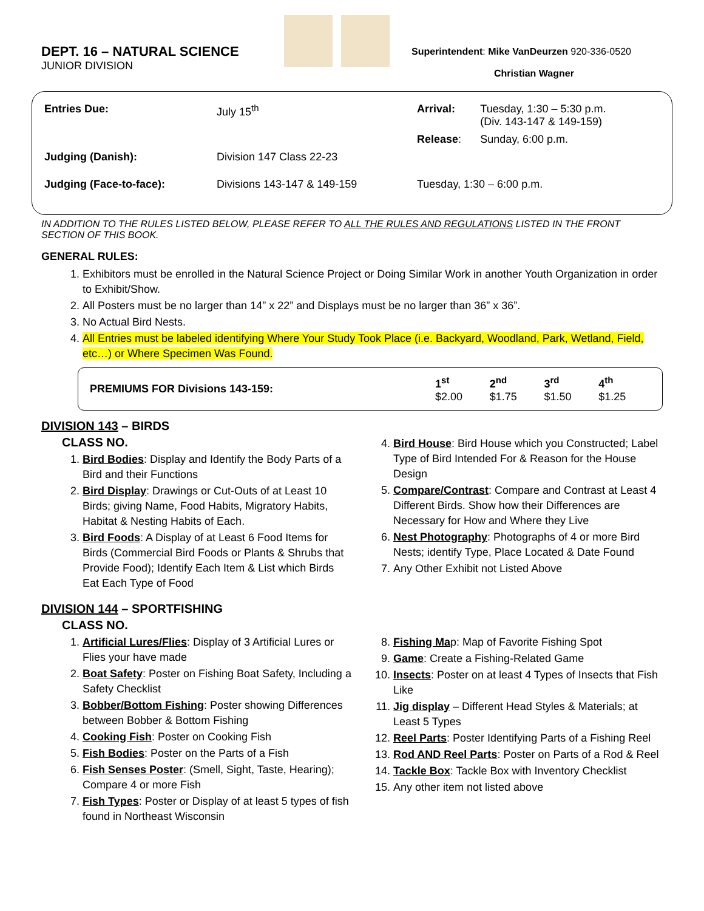DEPT. 16 – NATURAL SCIENCE
JUNIOR DIVISION
Superintendent: Mike VanDeurzen 920-336-0520
Christian Wagner
| Entries Due: | July 15<sup>th</sup> | Arrival: | Tuesday, 1:30 – 5:30 p.m. (Div. 143-147 & 149-159) |
| | | Release : | Sunday, 6:00 p.m. |
| Judging (Danish): | Division 147 Class 22-23 | | |
| Judging (Face-to-face): | Divisions 143-147 & 149-159 | Tuesday, 1:30 – 6:00 p.m. | |
IN ADDITION TO THE RULES LISTED BELOW, PLEASE REFER TO ALL THE RULES AND REGULATIONS LISTED IN THE FRONT SECTION OF THIS BOOK.
GENERAL RULES:
1. Exhibitors must be enrolled in the Natural Science Project or Doing Similar Work in another Youth Organization in order to Exhibit/Show.
2. All Posters must be no larger than 14” x 22” and Displays must be no larger than 36” x 36”.
3. No Actual Bird Nests.
4. All Entries must be labeled identifying Where Your Study Took Place (i.e. Backyard, Woodland, Park, Wetland, Field, etc…) or Where Specimen Was Found.
| PREMIUMS FOR Divisions 143-159: | 1<sup>st</sup> $2.00 | 2<sup>nd</sup> $1.75 | 3<sup>rd</sup> $1.50 | 4<sup>th</sup> $1.25 |
DIVISION 143 – BIRDS
CLASS NO.
1. Bird Bodies: Display and Identify the Body Parts of a Bird and their Functions
2. Bird Display: Drawings or Cut-Outs of at Least 10 Birds; giving Name, Food Habits, Migratory Habits, Habitat & Nesting Habits of Each.
3. Bird Foods: A Display of at Least 6 Food Items for Birds (Commercial Bird Foods or Plants & Shrubs that Provide Food); Identify Each Item & List which Birds Eat Each Type of Food
4. Bird House: Bird House which you Constructed; Label Type of Bird Intended For & Reason for the House Design
5. Compare/Contrast: Compare and Contrast at Least 4 Different Birds. Show how their Differences are Necessary for How and Where they Live
6. Nest Photography: Photographs of 4 or more Bird Nests; identify Type, Place Located & Date Found
7. Any Other Exhibit not Listed Above
DIVISION 144 – SPORTFISHING
CLASS NO.
1. Artificial Lures/Flies: Display of 3 Artificial Lures or Flies your have made
2. Boat Safety: Poster on Fishing Boat Safety, Including a Safety Checklist
3. Bobber/Bottom Fishing: Poster showing Differences between Bobber & Bottom Fishing
4. Cooking Fish: Poster on Cooking Fish
5. Fish Bodies: Poster on the Parts of a Fish
6. Fish Senses Poster: (Smell, Sight, Taste, Hearing); Compare 4 or more Fish
7. Fish Types: Poster or Display of at least 5 types of fish found in Northeast Wisconsin
8. Fishing Map: Map of Favorite Fishing Spot
9. Game: Create a Fishing-Related Game
10. Insects: Poster on at least 4 Types of Insects that Fish Like
11. Jig display – Different Head Styles & Materials; at Least 5 Types
12. Reel Parts: Poster Identifying Parts of a Fishing Reel
13. Rod AND Reel Parts: Poster on Parts of a Rod & Reel
14. Tackle Box: Tackle Box with Inventory Checklist
15. Any other item not listed above